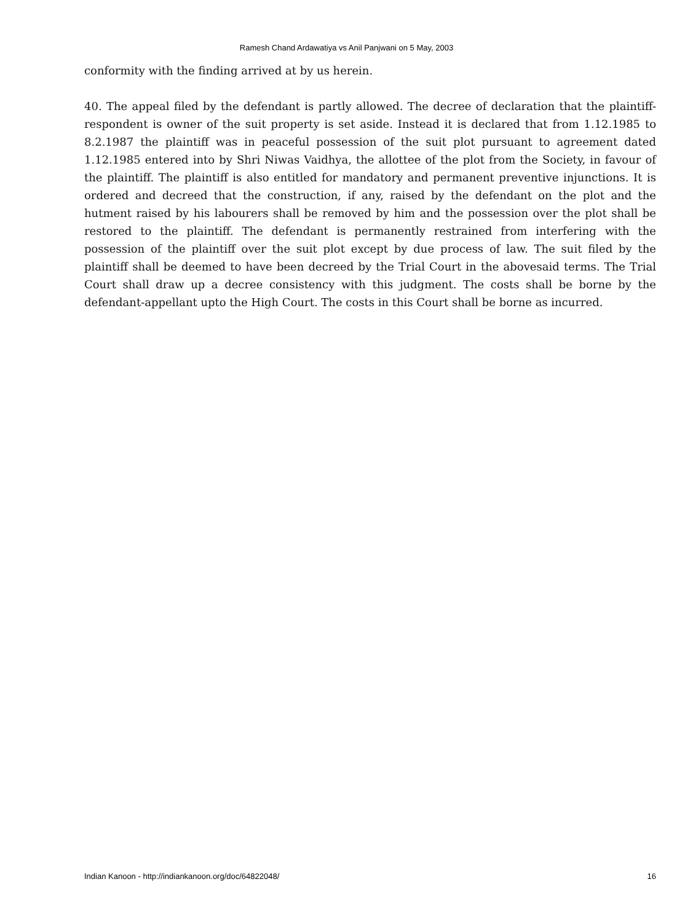Ramesh Chand Ardawatiya vs Anil Panjwani on 5 May, 2003
conformity with the finding arrived at by us herein.
40. The appeal filed by the defendant is partly allowed. The decree of declaration that the plaintiff-respondent is owner of the suit property is set aside. Instead it is declared that from 1.12.1985 to 8.2.1987 the plaintiff was in peaceful possession of the suit plot pursuant to agreement dated 1.12.1985 entered into by Shri Niwas Vaidhya, the allottee of the plot from the Society, in favour of the plaintiff. The plaintiff is also entitled for mandatory and permanent preventive injunctions. It is ordered and decreed that the construction, if any, raised by the defendant on the plot and the hutment raised by his labourers shall be removed by him and the possession over the plot shall be restored to the plaintiff. The defendant is permanently restrained from interfering with the possession of the plaintiff over the suit plot except by due process of law. The suit filed by the plaintiff shall be deemed to have been decreed by the Trial Court in the abovesaid terms. The Trial Court shall draw up a decree consistency with this judgment. The costs shall be borne by the defendant-appellant upto the High Court. The costs in this Court shall be borne as incurred.
Indian Kanoon - http://indiankanoon.org/doc/64822048/ 16